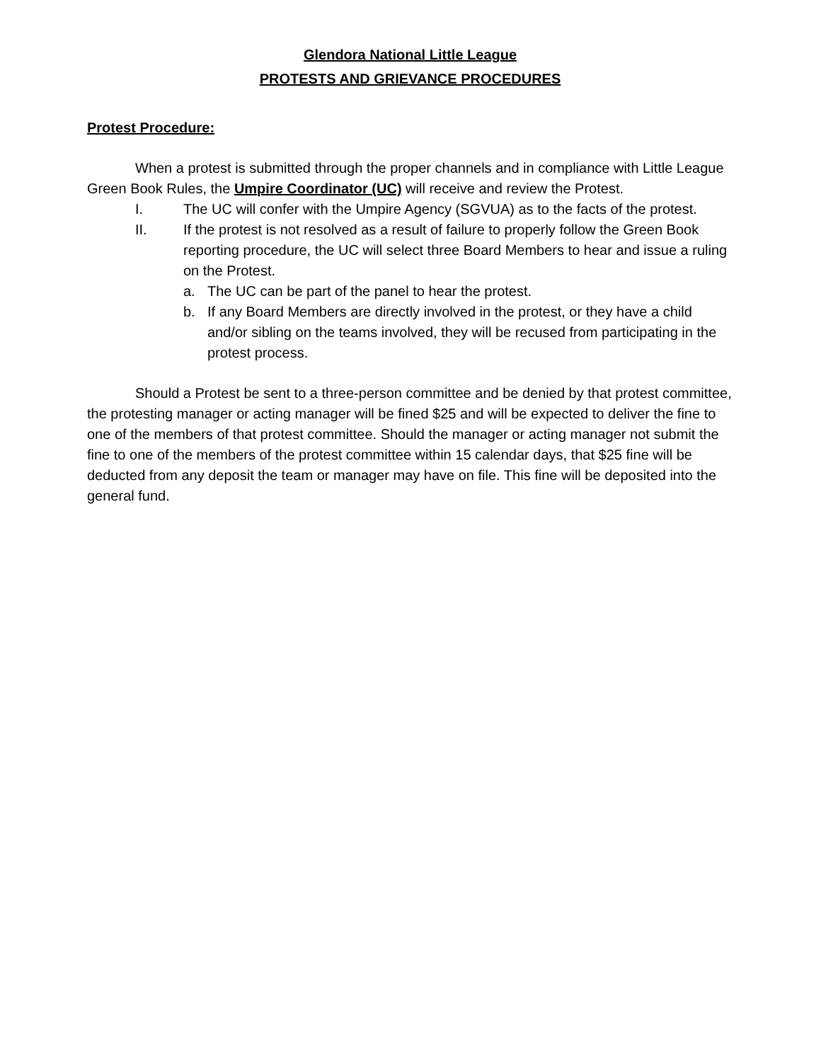Glendora National Little League
PROTESTS AND GRIEVANCE PROCEDURES
Protest Procedure:
When a protest is submitted through the proper channels and in compliance with Little League Green Book Rules, the Umpire Coordinator (UC) will receive and review the Protest.
I. The UC will confer with the Umpire Agency (SGVUA) as to the facts of the protest.
II. If the protest is not resolved as a result of failure to properly follow the Green Book reporting procedure, the UC will select three Board Members to hear and issue a ruling on the Protest.
a. The UC can be part of the panel to hear the protest.
b. If any Board Members are directly involved in the protest, or they have a child and/or sibling on the teams involved, they will be recused from participating in the protest process.
Should a Protest be sent to a three-person committee and be denied by that protest committee, the protesting manager or acting manager will be fined $25 and will be expected to deliver the fine to one of the members of that protest committee. Should the manager or acting manager not submit the fine to one of the members of the protest committee within 15 calendar days, that $25 fine will be deducted from any deposit the team or manager may have on file. This fine will be deposited into the general fund.